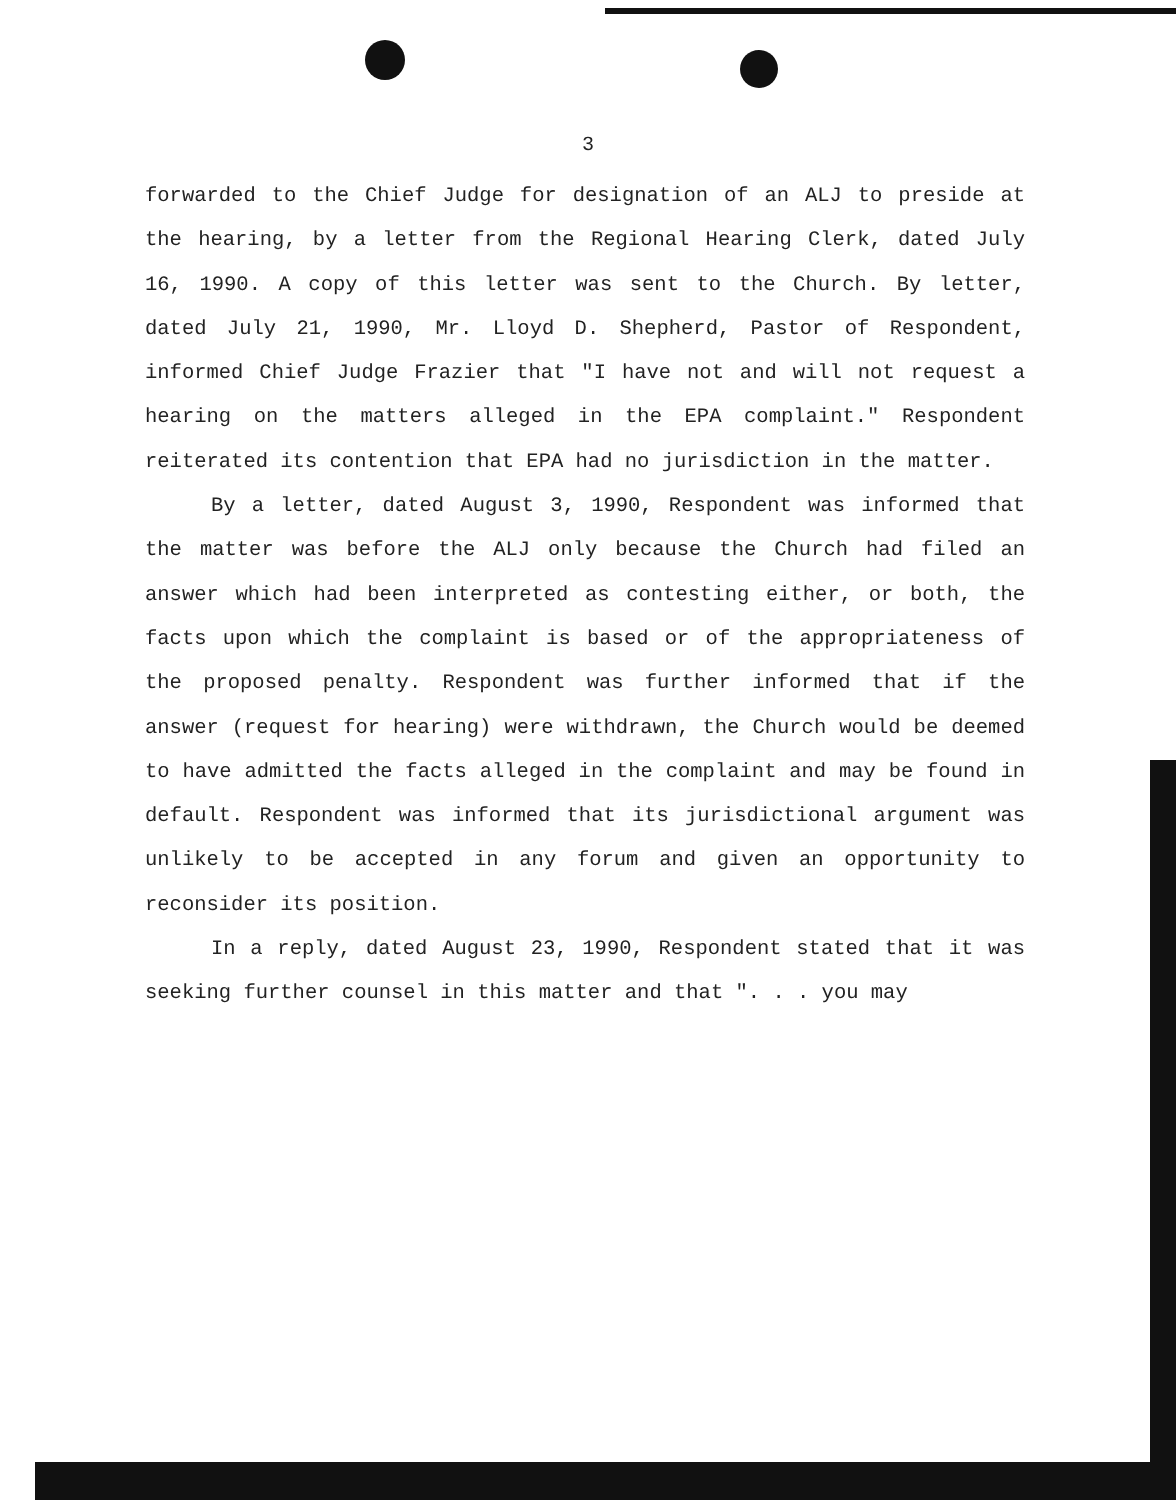3
forwarded to the Chief Judge for designation of an ALJ to preside at the hearing, by a letter from the Regional Hearing Clerk, dated July 16, 1990. A copy of this letter was sent to the Church. By letter, dated July 21, 1990, Mr. Lloyd D. Shepherd, Pastor of Respondent, informed Chief Judge Frazier that "I have not and will not request a hearing on the matters alleged in the EPA complaint." Respondent reiterated its contention that EPA had no jurisdiction in the matter.
By a letter, dated August 3, 1990, Respondent was informed that the matter was before the ALJ only because the Church had filed an answer which had been interpreted as contesting either, or both, the facts upon which the complaint is based or of the appropriateness of the proposed penalty. Respondent was further informed that if the answer (request for hearing) were withdrawn, the Church would be deemed to have admitted the facts alleged in the complaint and may be found in default. Respondent was informed that its jurisdictional argument was unlikely to be accepted in any forum and given an opportunity to reconsider its position.
In a reply, dated August 23, 1990, Respondent stated that it was seeking further counsel in this matter and that ". . . you may